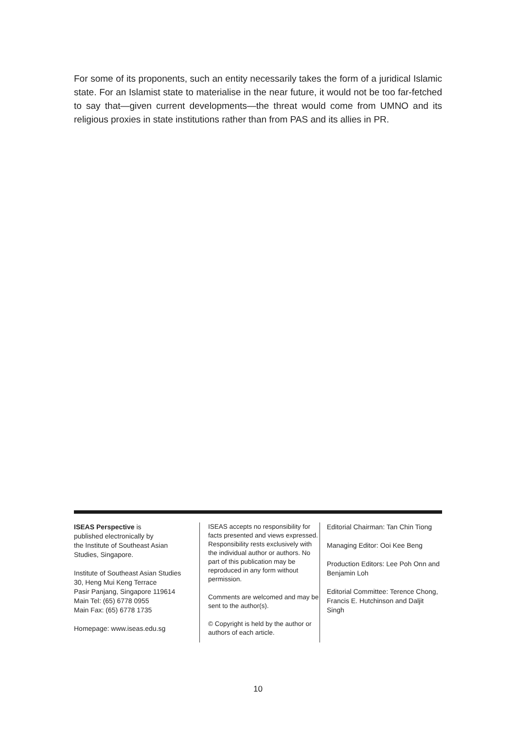For some of its proponents, such an entity necessarily takes the form of a juridical Islamic state. For an Islamist state to materialise in the near future, it would not be too far-fetched to say that—given current developments—the threat would come from UMNO and its religious proxies in state institutions rather than from PAS and its allies in PR.
ISEAS Perspective is
published electronically by
the Institute of Southeast Asian
Studies, Singapore.
Institute of Southeast Asian Studies
30, Heng Mui Keng Terrace
Pasir Panjang, Singapore 119614
Main Tel: (65) 6778 0955
Main Fax: (65) 6778 1735
Homepage: www.iseas.edu.sg
ISEAS accepts no responsibility for facts presented and views expressed. Responsibility rests exclusively with the individual author or authors. No part of this publication may be reproduced in any form without permission.
Comments are welcomed and may be sent to the author(s).
© Copyright is held by the author or authors of each article.
Editorial Chairman: Tan Chin Tiong
Managing Editor: Ooi Kee Beng
Production Editors: Lee Poh Onn and Benjamin Loh
Editorial Committee: Terence Chong, Francis E. Hutchinson and Daljit Singh
10